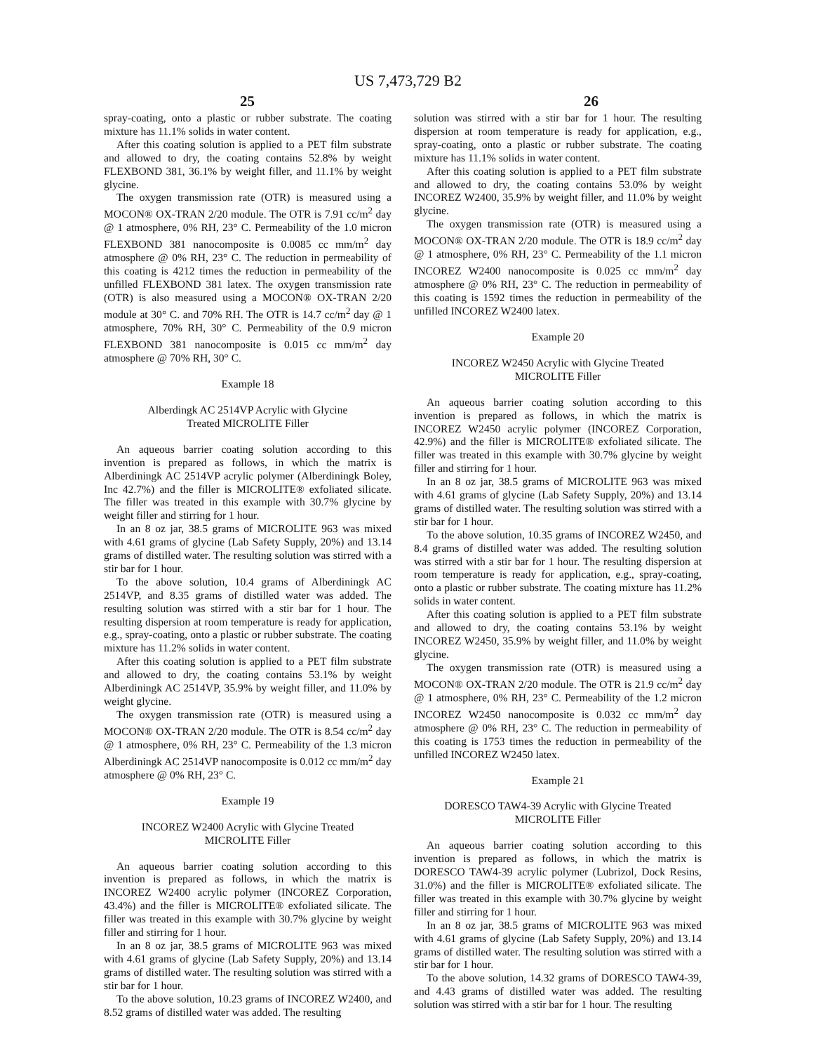US 7,473,729 B2
25 26
spray-coating, onto a plastic or rubber substrate. The coating mixture has 11.1% solids in water content.
After this coating solution is applied to a PET film substrate and allowed to dry, the coating contains 52.8% by weight FLEXBOND 381, 36.1% by weight filler, and 11.1% by weight glycine.
The oxygen transmission rate (OTR) is measured using a MOCON® OX-TRAN 2/20 module. The OTR is 7.91 cc/m<sup>2</sup> day @ 1 atmosphere, 0% RH, 23° C. Permeability of the 1.0 micron FLEXBOND 381 nanocomposite is 0.0085 cc mm/m<sup>2</sup> day atmosphere @ 0% RH, 23° C. The reduction in permeability of this coating is 4212 times the reduction in permeability of the unfilled FLEXBOND 381 latex. The oxygen transmission rate (OTR) is also measured using a MOCON® OX-TRAN 2/20 module at 30° C. and 70% RH. The OTR is 14.7 cc/m<sup>2</sup> day @ 1 atmosphere, 70% RH, 30° C. Permeability of the 0.9 micron FLEXBOND 381 nanocomposite is 0.015 cc mm/m<sup>2</sup> day atmosphere @ 70% RH, 30° C.
Example 18
Alberdingk AC 2514VP Acrylic with Glycine
Treated MICROLITE Filler
An aqueous barrier coating solution according to this invention is prepared as follows, in which the matrix is Alberdiningk AC 2514VP acrylic polymer (Alberdiningk Boley, Inc 42.7%) and the filler is MICROLITE® exfoliated silicate. The filler was treated in this example with 30.7% glycine by weight filler and stirring for 1 hour.
In an 8 oz jar, 38.5 grams of MICROLITE 963 was mixed with 4.61 grams of glycine (Lab Safety Supply, 20%) and 13.14 grams of distilled water. The resulting solution was stirred with a stir bar for 1 hour.
To the above solution, 10.4 grams of Alberdiningk AC 2514VP, and 8.35 grams of distilled water was added. The resulting solution was stirred with a stir bar for 1 hour. The resulting dispersion at room temperature is ready for application, e.g., spray-coating, onto a plastic or rubber substrate. The coating mixture has 11.2% solids in water content.
After this coating solution is applied to a PET film substrate and allowed to dry, the coating contains 53.1% by weight Alberdiningk AC 2514VP, 35.9% by weight filler, and 11.0% by weight glycine.
The oxygen transmission rate (OTR) is measured using a MOCON® OX-TRAN 2/20 module. The OTR is 8.54 cc/m<sup>2</sup> day @ 1 atmosphere, 0% RH, 23° C. Permeability of the 1.3 micron Alberdiningk AC 2514VP nanocomposite is 0.012 cc mm/m<sup>2</sup> day atmosphere @ 0% RH, 23° C.
Example 19
INCOREZ W2400 Acrylic with Glycine Treated
MICROLITE Filler
An aqueous barrier coating solution according to this invention is prepared as follows, in which the matrix is INCOREZ W2400 acrylic polymer (INCOREZ Corporation, 43.4%) and the filler is MICROLITE® exfoliated silicate. The filler was treated in this example with 30.7% glycine by weight filler and stirring for 1 hour.
In an 8 oz jar, 38.5 grams of MICROLITE 963 was mixed with 4.61 grams of glycine (Lab Safety Supply, 20%) and 13.14 grams of distilled water. The resulting solution was stirred with a stir bar for 1 hour.
To the above solution, 10.23 grams of INCOREZ W2400, and 8.52 grams of distilled water was added. The resulting
solution was stirred with a stir bar for 1 hour. The resulting dispersion at room temperature is ready for application, e.g., spray-coating, onto a plastic or rubber substrate. The coating mixture has 11.1% solids in water content.
After this coating solution is applied to a PET film substrate and allowed to dry, the coating contains 53.0% by weight INCOREZ W2400, 35.9% by weight filler, and 11.0% by weight glycine.
The oxygen transmission rate (OTR) is measured using a MOCON® OX-TRAN 2/20 module. The OTR is 18.9 cc/m<sup>2</sup> day @ 1 atmosphere, 0% RH, 23° C. Permeability of the 1.1 micron INCOREZ W2400 nanocomposite is 0.025 cc mm/m<sup>2</sup> day atmosphere @ 0% RH, 23° C. The reduction in permeability of this coating is 1592 times the reduction in permeability of the unfilled INCOREZ W2400 latex.
Example 20
INCOREZ W2450 Acrylic with Glycine Treated
MICROLITE Filler
An aqueous barrier coating solution according to this invention is prepared as follows, in which the matrix is INCOREZ W2450 acrylic polymer (INCOREZ Corporation, 42.9%) and the filler is MICROLITE® exfoliated silicate. The filler was treated in this example with 30.7% glycine by weight filler and stirring for 1 hour.
In an 8 oz jar, 38.5 grams of MICROLITE 963 was mixed with 4.61 grams of glycine (Lab Safety Supply, 20%) and 13.14 grams of distilled water. The resulting solution was stirred with a stir bar for 1 hour.
To the above solution, 10.35 grams of INCOREZ W2450, and 8.4 grams of distilled water was added. The resulting solution was stirred with a stir bar for 1 hour. The resulting dispersion at room temperature is ready for application, e.g., spray-coating, onto a plastic or rubber substrate. The coating mixture has 11.2% solids in water content.
After this coating solution is applied to a PET film substrate and allowed to dry, the coating contains 53.1% by weight INCOREZ W2450, 35.9% by weight filler, and 11.0% by weight glycine.
The oxygen transmission rate (OTR) is measured using a MOCON® OX-TRAN 2/20 module. The OTR is 21.9 cc/m<sup>2</sup> day @ 1 atmosphere, 0% RH, 23° C. Permeability of the 1.2 micron INCOREZ W2450 nanocomposite is 0.032 cc mm/m<sup>2</sup> day atmosphere @ 0% RH, 23° C. The reduction in permeability of this coating is 1753 times the reduction in permeability of the unfilled INCOREZ W2450 latex.
Example 21
DORESCO TAW4-39 Acrylic with Glycine Treated
MICROLITE Filler
An aqueous barrier coating solution according to this invention is prepared as follows, in which the matrix is DORESCO TAW4-39 acrylic polymer (Lubrizol, Dock Resins, 31.0%) and the filler is MICROLITE® exfoliated silicate. The filler was treated in this example with 30.7% glycine by weight filler and stirring for 1 hour.
In an 8 oz jar, 38.5 grams of MICROLITE 963 was mixed with 4.61 grams of glycine (Lab Safety Supply, 20%) and 13.14 grams of distilled water. The resulting solution was stirred with a stir bar for 1 hour.
To the above solution, 14.32 grams of DORESCO TAW4-39, and 4.43 grams of distilled water was added. The resulting solution was stirred with a stir bar for 1 hour. The resulting